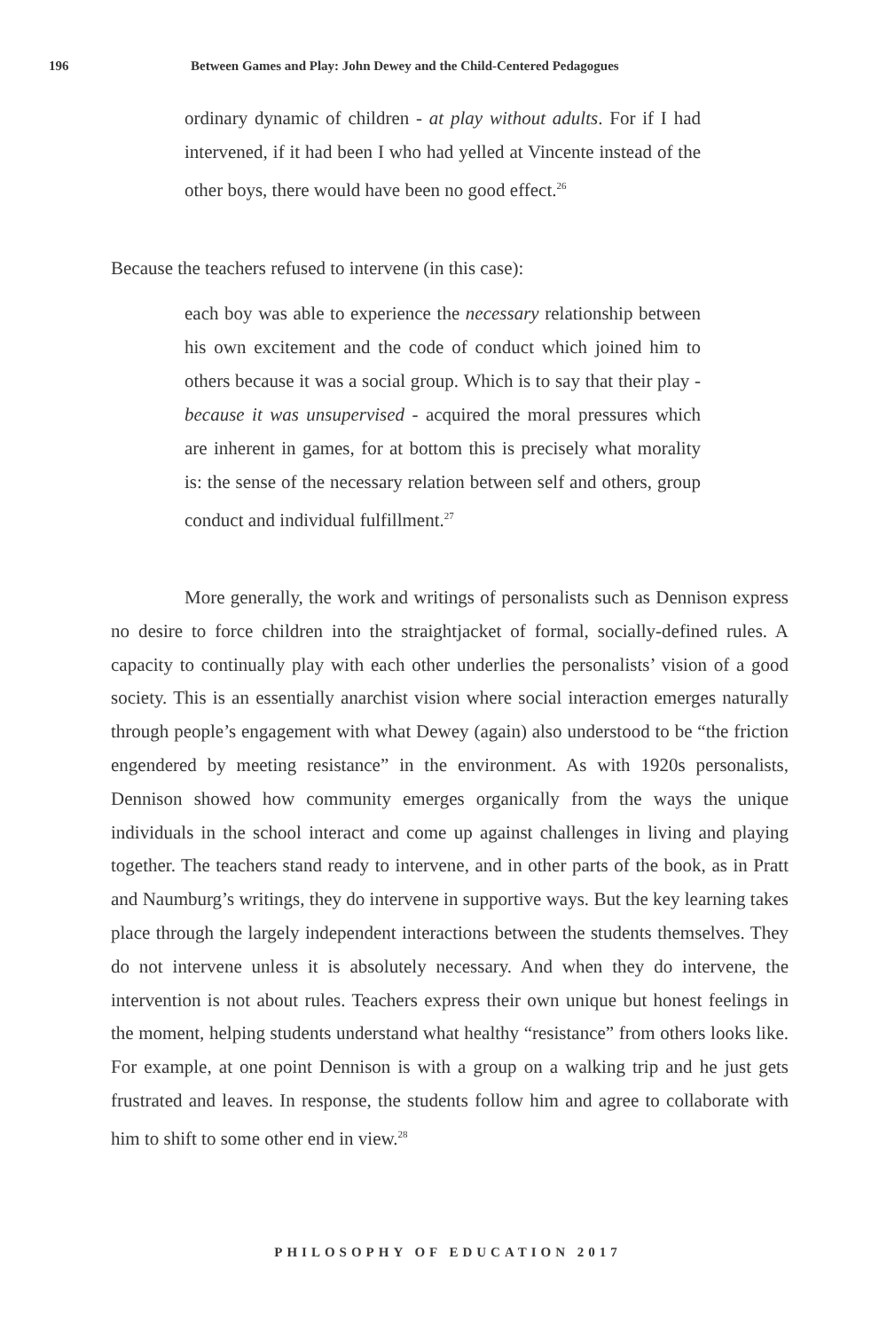196 Between Games and Play: John Dewey and the Child-Centered Pedagogues
ordinary dynamic of children - at play without adults. For if I had intervened, if it had been I who had yelled at Vincente instead of the other boys, there would have been no good effect.<sup>26</sup>
Because the teachers refused to intervene (in this case):
each boy was able to experience the necessary relationship between his own excitement and the code of conduct which joined him to others because it was a social group. Which is to say that their play - because it was unsupervised - acquired the moral pressures which are inherent in games, for at bottom this is precisely what morality is: the sense of the necessary relation between self and others, group conduct and individual fulfillment.<sup>27</sup>
More generally, the work and writings of personalists such as Dennison express no desire to force children into the straightjacket of formal, socially-defined rules. A capacity to continually play with each other underlies the personalists’ vision of a good society. This is an essentially anarchist vision where social interaction emerges naturally through people’s engagement with what Dewey (again) also understood to be “the friction engendered by meeting resistance” in the environment. As with 1920s personalists, Dennison showed how community emerges organically from the ways the unique individuals in the school interact and come up against challenges in living and playing together. The teachers stand ready to intervene, and in other parts of the book, as in Pratt and Naumburg’s writings, they do intervene in supportive ways. But the key learning takes place through the largely independent interactions between the students themselves. They do not intervene unless it is absolutely necessary. And when they do intervene, the intervention is not about rules. Teachers express their own unique but honest feelings in the moment, helping students understand what healthy “resistance” from others looks like. For example, at one point Dennison is with a group on a walking trip and he just gets frustrated and leaves. In response, the students follow him and agree to collaborate with him to shift to some other end in view.<sup>28</sup>
PHILOSOPHY OF EDUCATION 2017